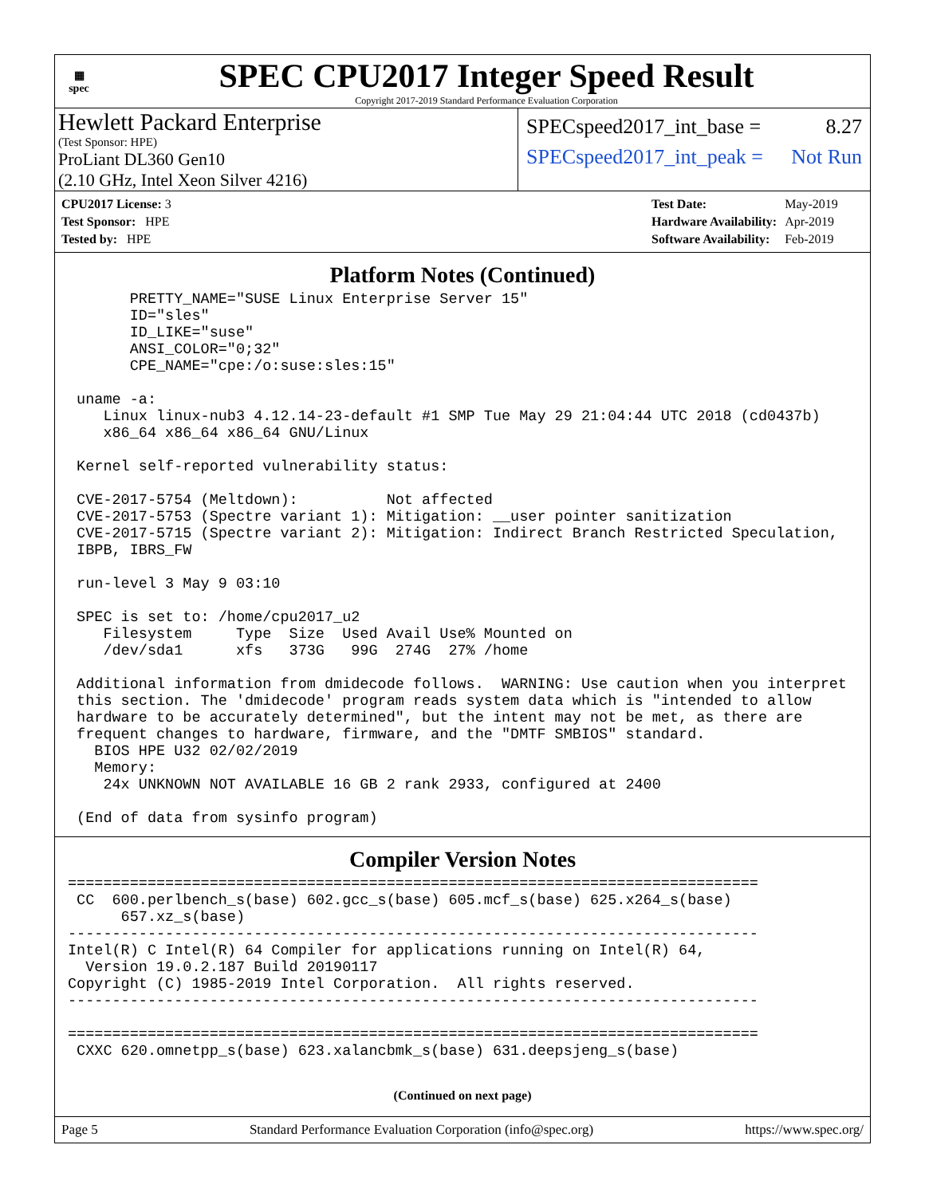▦
spec
SPEC CPU2017 Integer Speed Result
Copyright 2017-2019 Standard Performance Evaluation Corporation
Hewlett Packard Enterprise
(Test Sponsor: HPE)
ProLiant DL360 Gen10
(2.10 GHz, Intel Xeon Silver 4216)
SPECspeed2017_int_base = 8.27
SPECspeed2017_int_peak = Not Run
| CPU2017 License: 3 |
| Test Sponsor: HPE |
| Tested by: HPE |
| Test Date: | May-2019 |
| Hardware Availability: | Apr-2019 |
| Software Availability: | Feb-2019 |
Platform Notes (Continued)
       PRETTY_NAME="SUSE Linux Enterprise Server 15"
       ID="sles"
       ID_LIKE="suse"
       ANSI_COLOR="0;32"
       CPE_NAME="cpe:/o:suse:sles:15"

 uname -a:
    Linux linux-nub3 4.12.14-23-default #1 SMP Tue May 29 21:04:44 UTC 2018 (cd0437b)
    x86_64 x86_64 x86_64 GNU/Linux

 Kernel self-reported vulnerability status:

 CVE-2017-5754 (Meltdown):          Not affected
 CVE-2017-5753 (Spectre variant 1): Mitigation: __user pointer sanitization
 CVE-2017-5715 (Spectre variant 2): Mitigation: Indirect Branch Restricted Speculation,
 IBPB, IBRS_FW

 run-level 3 May 9 03:10

 SPEC is set to: /home/cpu2017_u2
    Filesystem     Type  Size  Used Avail Use% Mounted on
    /dev/sda1      xfs   373G   99G  274G  27% /home

 Additional information from dmidecode follows.  WARNING: Use caution when you interpret
 this section. The 'dmidecode' program reads system data which is "intended to allow
 hardware to be accurately determined", but the intent may not be met, as there are
 frequent changes to hardware, firmware, and the "DMTF SMBIOS" standard.
   BIOS HPE U32 02/02/2019
   Memory:
    24x UNKNOWN NOT AVAILABLE 16 GB 2 rank 2933, configured at 2400

 (End of data from sysinfo program)
Compiler Version Notes
==============================================================================
 CC  600.perlbench_s(base) 602.gcc_s(base) 605.mcf_s(base) 625.x264_s(base)
      657.xz_s(base)
------------------------------------------------------------------------------
Intel(R) C Intel(R) 64 Compiler for applications running on Intel(R) 64,
  Version 19.0.2.187 Build 20190117
Copyright (C) 1985-2019 Intel Corporation.  All rights reserved.
------------------------------------------------------------------------------

==============================================================================
 CXXC 620.omnetpp_s(base) 623.xalancbmk_s(base) 631.deepsjeng_s(base)
(Continued on next page)
Page 5 Standard Performance Evaluation Corporation (info@spec.org) https://www.spec.org/